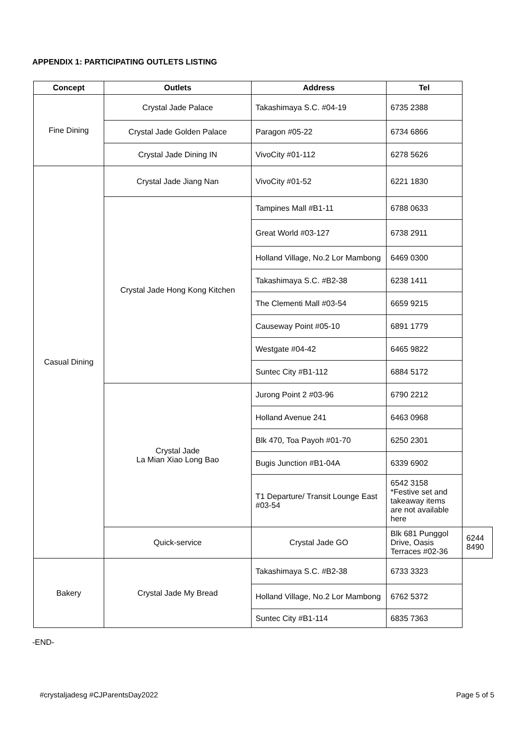APPENDIX 1: PARTICIPATING OUTLETS LISTING
| Concept | Outlets | Address | Tel | |
| --- | --- | --- | --- | --- |
| Fine Dining | Crystal Jade Palace | Takashimaya S.C. #04-19 | 6735 2388 | |
| | Crystal Jade Golden Palace | Paragon #05-22 | 6734 6866 | |
| | Crystal Jade Dining IN | VivoCity #01-112 | 6278 5626 | |
| Casual Dining | Crystal Jade Jiang Nan | VivoCity #01-52 | 6221 1830 | |
| | Crystal Jade Hong Kong Kitchen | Tampines Mall #B1-11 | 6788 0633 | |
| | | Great World #03-127 | 6738 2911 | |
| | | Holland Village, No.2 Lor Mambong | 6469 0300 | |
| | | Takashimaya S.C. #B2-38 | 6238 1411 | |
| | | The Clementi Mall #03-54 | 6659 9215 | |
| | | Causeway Point #05-10 | 6891 1779 | |
| | | Westgate #04-42 | 6465 9822 | |
| | | Suntec City #B1-112 | 6884 5172 | |
| | Crystal Jade La Mian Xiao Long Bao | Jurong Point 2 #03-96 | 6790 2212 | |
| | | Holland Avenue 241 | 6463 0968 | |
| | | Blk 470, Toa Payoh #01-70 | 6250 2301 | |
| | | Bugis Junction #B1-04A | 6339 6902 | |
| | | T1 Departure/ Transit Lounge East #03-54 | 6542 3158 *Festive set and takeaway items are not available here | |
| | Quick-service | Crystal Jade GO | Blk 681 Punggol Drive, Oasis Terraces #02-36 | 6244 8490 |
| Bakery | Crystal Jade My Bread | Takashimaya S.C. #B2-38 | 6733 3323 | |
| | | Holland Village, No.2 Lor Mambong | 6762 5372 | |
| | | Suntec City #B1-114 | 6835 7363 | |
-END-
#crystaljadesg #CJParentsDay2022 Page 5 of 5